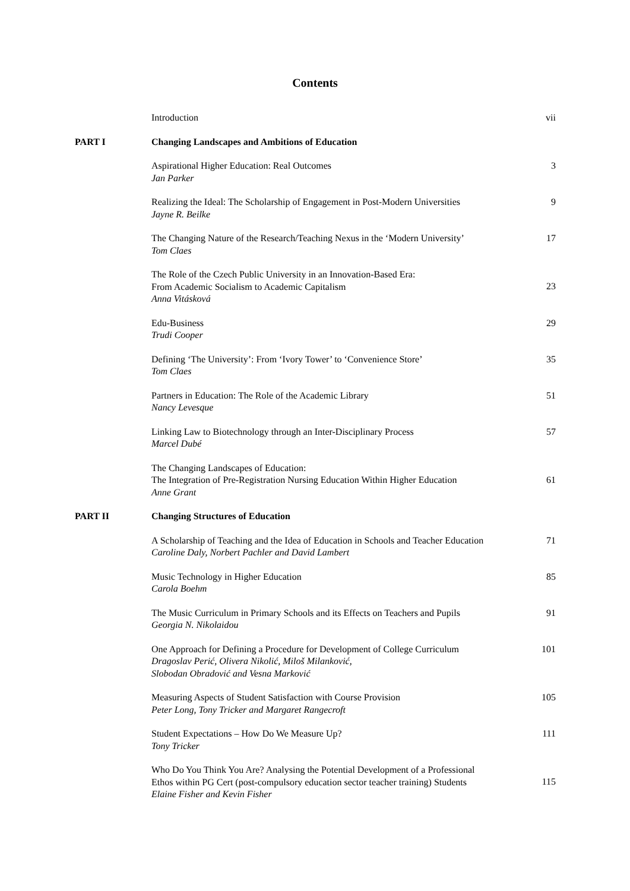Contents
| | Introduction | vii |
| PART I | Changing Landscapes and Ambitions of Education | |
| | Aspirational Higher Education: Real Outcomes Jan Parker | 3 |
| | Realizing the Ideal: The Scholarship of Engagement in Post-Modern Universities Jayne R. Beilke | 9 |
| | The Changing Nature of the Research/Teaching Nexus in the ‘Modern University’ Tom Claes | 17 |
| | The Role of the Czech Public University in an Innovation-Based Era: From Academic Socialism to Academic Capitalism Anna Vitásková | 23 |
| | Edu-Business Trudi Cooper | 29 |
| | Defining ‘The University’: From ‘Ivory Tower’ to ‘Convenience Store’ Tom Claes | 35 |
| | Partners in Education: The Role of the Academic Library Nancy Levesque | 51 |
| | Linking Law to Biotechnology through an Inter-Disciplinary Process Marcel Dubé | 57 |
| | The Changing Landscapes of Education: The Integration of Pre-Registration Nursing Education Within Higher Education Anne Grant | 61 |
| PART II | Changing Structures of Education | |
| | A Scholarship of Teaching and the Idea of Education in Schools and Teacher Education Caroline Daly, Norbert Pachler and David Lambert | 71 |
| | Music Technology in Higher Education Carola Boehm | 85 |
| | The Music Curriculum in Primary Schools and its Effects on Teachers and Pupils Georgia N. Nikolaidou | 91 |
| | One Approach for Defining a Procedure for Development of College Curriculum Dragoslav Perić, Olivera Nikolić, Miloš Milanković, Slobodan Obradović and Vesna Marković | 101 |
| | Measuring Aspects of Student Satisfaction with Course Provision Peter Long, Tony Tricker and Margaret Rangecroft | 105 |
| | Student Expectations – How Do We Measure Up? Tony Tricker | 111 |
| | Who Do You Think You Are? Analysing the Potential Development of a Professional Ethos within PG Cert (post-compulsory education sector teacher training) Students Elaine Fisher and Kevin Fisher | 115 |